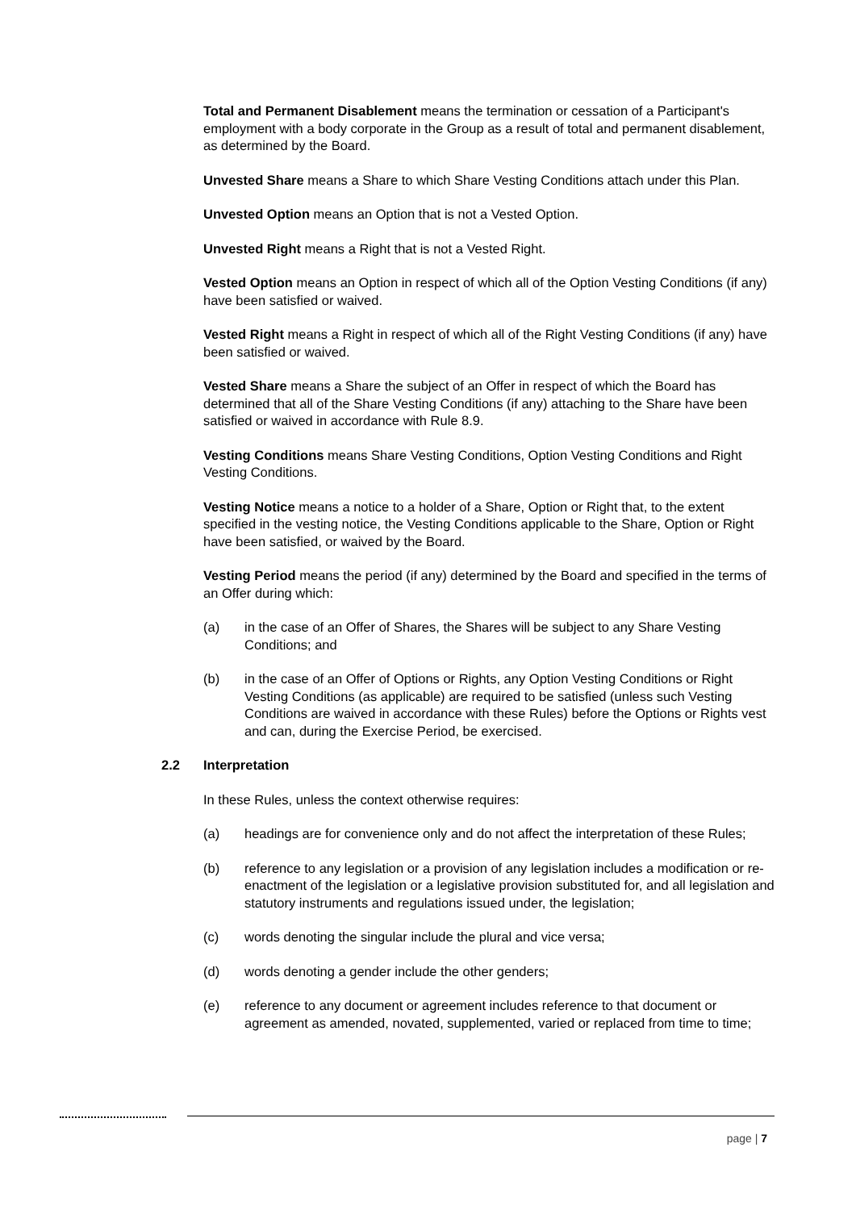Total and Permanent Disablement means the termination or cessation of a Participant's employment with a body corporate in the Group as a result of total and permanent disablement, as determined by the Board.
Unvested Share means a Share to which Share Vesting Conditions attach under this Plan.
Unvested Option means an Option that is not a Vested Option.
Unvested Right means a Right that is not a Vested Right.
Vested Option means an Option in respect of which all of the Option Vesting Conditions (if any) have been satisfied or waived.
Vested Right means a Right in respect of which all of the Right Vesting Conditions (if any) have been satisfied or waived.
Vested Share means a Share the subject of an Offer in respect of which the Board has determined that all of the Share Vesting Conditions (if any) attaching to the Share have been satisfied or waived in accordance with Rule 8.9.
Vesting Conditions means Share Vesting Conditions, Option Vesting Conditions and Right Vesting Conditions.
Vesting Notice means a notice to a holder of a Share, Option or Right that, to the extent specified in the vesting notice, the Vesting Conditions applicable to the Share, Option or Right have been satisfied, or waived by the Board.
Vesting Period means the period (if any) determined by the Board and specified in the terms of an Offer during which:
(a) in the case of an Offer of Shares, the Shares will be subject to any Share Vesting Conditions; and
(b) in the case of an Offer of Options or Rights, any Option Vesting Conditions or Right Vesting Conditions (as applicable) are required to be satisfied (unless such Vesting Conditions are waived in accordance with these Rules) before the Options or Rights vest and can, during the Exercise Period, be exercised.
2.2 Interpretation
In these Rules, unless the context otherwise requires:
(a) headings are for convenience only and do not affect the interpretation of these Rules;
(b) reference to any legislation or a provision of any legislation includes a modification or re-enactment of the legislation or a legislative provision substituted for, and all legislation and statutory instruments and regulations issued under, the legislation;
(c) words denoting the singular include the plural and vice versa;
(d) words denoting a gender include the other genders;
(e) reference to any document or agreement includes reference to that document or agreement as amended, novated, supplemented, varied or replaced from time to time;
page | 7